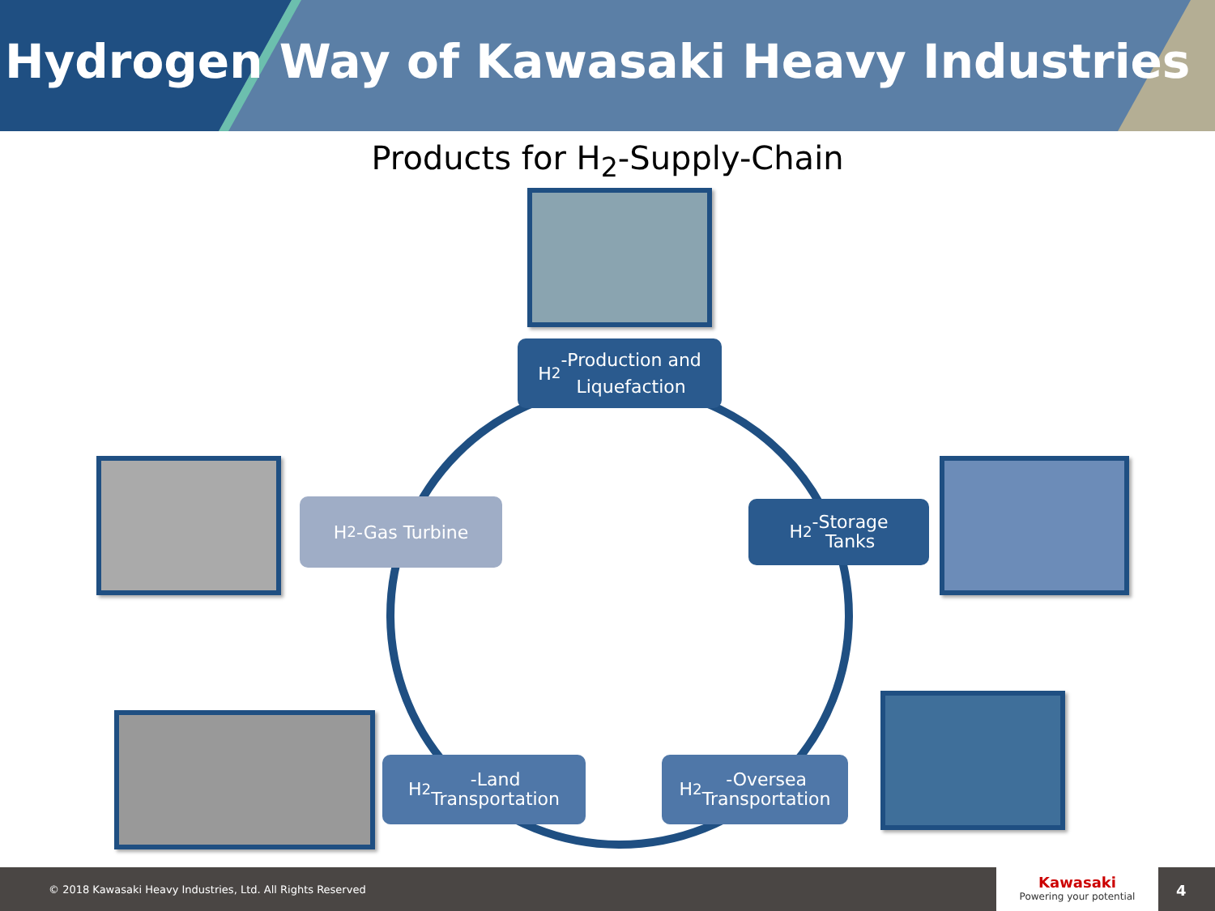Hydrogen Way of Kawasaki Heavy Industries
Products for H<sub>2</sub>-Supply-Chain
H<sub>2</sub>-Production and
Liquefaction
H<sub>2</sub>-Gas Turbine
H<sub>2</sub>-Storage
Tanks
H<sub>2</sub>-Land
Transportation
H<sub>2</sub>-Oversea
Transportation
© 2018 Kawasaki Heavy Industries, Ltd. All Rights Reserved
Kawasaki
Powering your potential
4